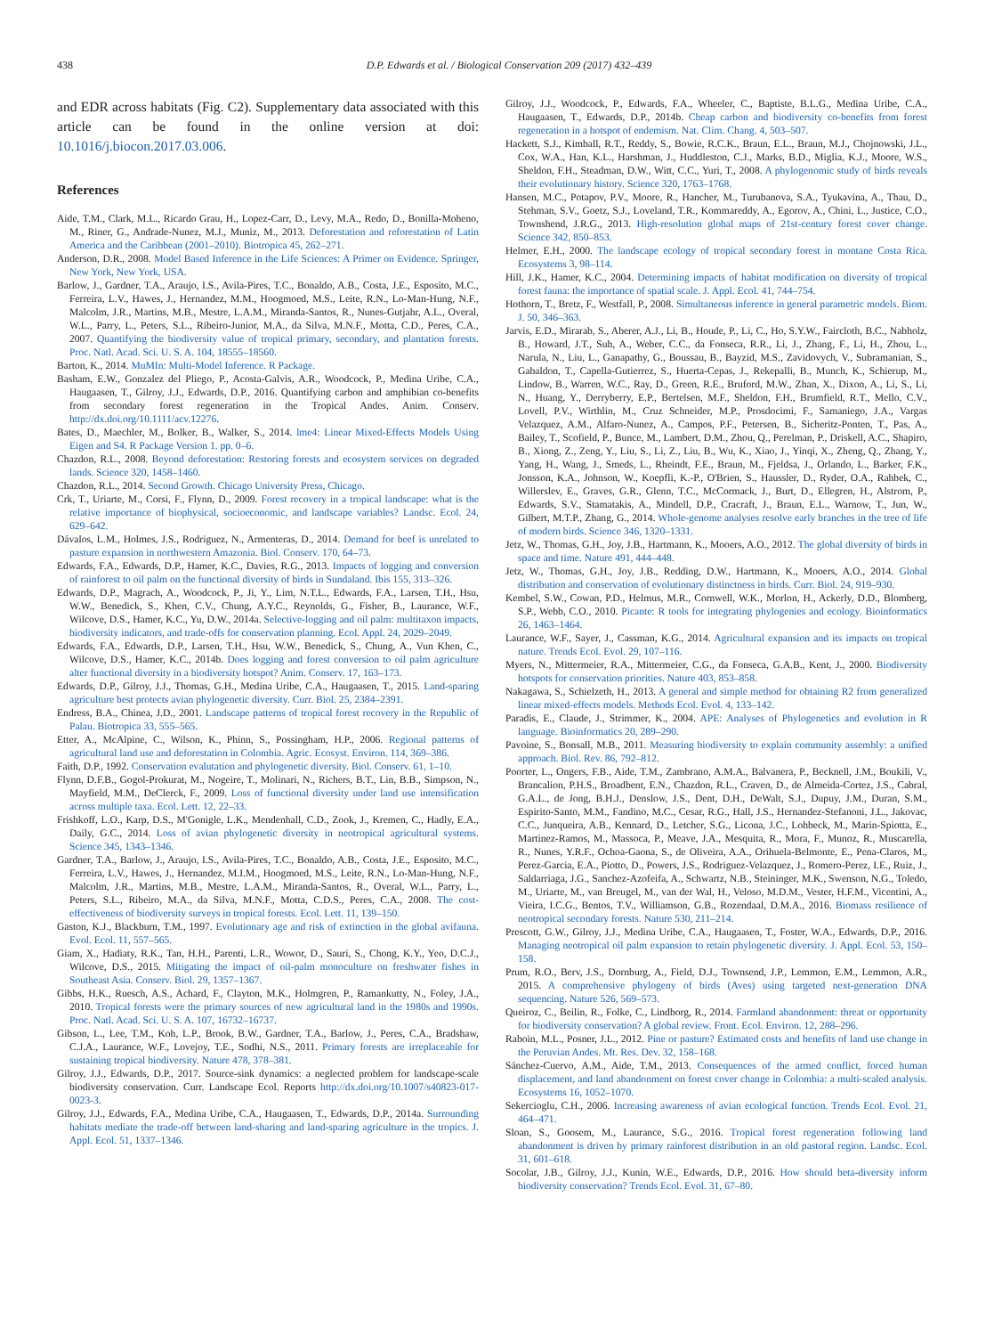438 D.P. Edwards et al. / Biological Conservation 209 (2017) 432–439
and EDR across habitats (Fig. C2). Supplementary data associated with this article can be found in the online version at doi: 10.1016/j.biocon.2017.03.006.
References
Aide, T.M., Clark, M.L., Ricardo Grau, H., Lopez-Carr, D., Levy, M.A., Redo, D., Bonilla-Moheno, M., Riner, G., Andrade-Nunez, M.J., Muniz, M., 2013. Deforestation and reforestation of Latin America and the Caribbean (2001–2010). Biotropica 45, 262–271.
Anderson, D.R., 2008. Model Based Inference in the Life Sciences: A Primer on Evidence. Springer, New York, New York, USA.
Barlow, J., Gardner, T.A., Araujo, I.S., Avila-Pires, T.C., Bonaldo, A.B., Costa, J.E., Esposito, M.C., Ferreira, L.V., Hawes, J., Hernandez, M.M., Hoogmoed, M.S., Leite, R.N., Lo-Man-Hung, N.F., Malcolm, J.R., Martins, M.B., Mestre, L.A.M., Miranda-Santos, R., Nunes-Gutjahr, A.L., Overal, W.L., Parry, L., Peters, S.L., Ribeiro-Junior, M.A., da Silva, M.N.F., Motta, C.D., Peres, C.A., 2007. Quantifying the biodiversity value of tropical primary, secondary, and plantation forests. Proc. Natl. Acad. Sci. U. S. A. 104, 18555–18560.
Barton, K., 2014. MuMIn: Multi-Model Inference. R Package.
Basham, E.W., Gonzalez del Pliego, P., Acosta-Galvis, A.R., Woodcock, P., Medina Uribe, C.A., Haugaasen, T., Gilroy, J.J., Edwards, D.P., 2016. Quantifying carbon and amphibian co-benefits from secondary forest regeneration in the Tropical Andes. Anim. Conserv. http://dx.doi.org/10.1111/acv.12276.
Bates, D., Maechler, M., Bolker, B., Walker, S., 2014. lme4: Linear Mixed-Effects Models Using Eigen and S4. R Package Version 1. pp. 0–6.
Chazdon, R.L., 2008. Beyond deforestation: Restoring forests and ecosystem services on degraded lands. Science 320, 1458–1460.
Chazdon, R.L., 2014. Second Growth. Chicago University Press, Chicago.
Crk, T., Uriarte, M., Corsi, F., Flynn, D., 2009. Forest recovery in a tropical landscape: what is the relative importance of biophysical, socioeconomic, and landscape variables? Landsc. Ecol. 24, 629–642.
Dávalos, L.M., Holmes, J.S., Rodriguez, N., Armenteras, D., 2014. Demand for beef is unrelated to pasture expansion in northwestern Amazonia. Biol. Conserv. 170, 64–73.
Edwards, F.A., Edwards, D.P., Hamer, K.C., Davies, R.G., 2013. Impacts of logging and conversion of rainforest to oil palm on the functional diversity of birds in Sundaland. Ibis 155, 313–326.
Edwards, D.P., Magrach, A., Woodcock, P., Ji, Y., Lim, N.T.L., Edwards, F.A., Larsen, T.H., Hsu, W.W., Benedick, S., Khen, C.V., Chung, A.Y.C., Reynolds, G., Fisher, B., Laurance, W.F., Wilcove, D.S., Hamer, K.C., Yu, D.W., 2014a. Selective-logging and oil palm: multitaxon impacts, biodiversity indicators, and trade-offs for conservation planning. Ecol. Appl. 24, 2029–2049.
Edwards, F.A., Edwards, D.P., Larsen, T.H., Hsu, W.W., Benedick, S., Chung, A., Vun Khen, C., Wilcove, D.S., Hamer, K.C., 2014b. Does logging and forest conversion to oil palm agriculture alter functional diversity in a biodiversity hotspot? Anim. Conserv. 17, 163–173.
Edwards, D.P., Gilroy, J.J., Thomas, G.H., Medina Uribe, C.A., Haugaasen, T., 2015. Land-sparing agriculture best protects avian phylogenetic diversity. Curr. Biol. 25, 2384–2391.
Endress, B.A., Chinea, J.D., 2001. Landscape patterns of tropical forest recovery in the Republic of Palau. Biotropica 33, 555–565.
Etter, A., McAlpine, C., Wilson, K., Phinn, S., Possingham, H.P., 2006. Regional patterns of agricultural land use and deforestation in Colombia. Agric. Ecosyst. Environ. 114, 369–386.
Faith, D.P., 1992. Conservation evalutation and phylogenetic diversity. Biol. Conserv. 61, 1–10.
Flynn, D.F.B., Gogol-Prokurat, M., Nogeire, T., Molinari, N., Richers, B.T., Lin, B.B., Simpson, N., Mayfield, M.M., DeClerck, F., 2009. Loss of functional diversity under land use intensification across multiple taxa. Ecol. Lett. 12, 22–33.
Frishkoff, L.O., Karp, D.S., M'Gonigle, L.K., Mendenhall, C.D., Zook, J., Kremen, C., Hadly, E.A., Daily, G.C., 2014. Loss of avian phylogenetic diversity in neotropical agricultural systems. Science 345, 1343–1346.
Gardner, T.A., Barlow, J., Araujo, I.S., Avila-Pires, T.C., Bonaldo, A.B., Costa, J.E., Esposito, M.C., Ferreira, L.V., Hawes, J., Hernandez, M.I.M., Hoogmoed, M.S., Leite, R.N., Lo-Man-Hung, N.F., Malcolm, J.R., Martins, M.B., Mestre, L.A.M., Miranda-Santos, R., Overal, W.L., Parry, L., Peters, S.L., Ribeiro, M.A., da Silva, M.N.F., Motta, C.D.S., Peres, C.A., 2008. The cost-effectiveness of biodiversity surveys in tropical forests. Ecol. Lett. 11, 139–150.
Gaston, K.J., Blackburn, T.M., 1997. Evolutionary age and risk of extinction in the global avifauna. Evol. Ecol. 11, 557–565.
Giam, X., Hadiaty, R.K., Tan, H.H., Parenti, L.R., Wowor, D., Sauri, S., Chong, K.Y., Yeo, D.C.J., Wilcove, D.S., 2015. Mitigating the impact of oil-palm monoculture on freshwater fishes in Southeast Asia. Conserv. Biol. 29, 1357–1367.
Gibbs, H.K., Ruesch, A.S., Achard, F., Clayton, M.K., Holmgren, P., Ramankutty, N., Foley, J.A., 2010. Tropical forests were the primary sources of new agricultural land in the 1980s and 1990s. Proc. Natl. Acad. Sci. U. S. A. 107, 16732–16737.
Gibson, L., Lee, T.M., Koh, L.P., Brook, B.W., Gardner, T.A., Barlow, J., Peres, C.A., Bradshaw, C.J.A., Laurance, W.F., Lovejoy, T.E., Sodhi, N.S., 2011. Primary forests are irreplaceable for sustaining tropical biodiversity. Nature 478, 378–381.
Gilroy, J.J., Edwards, D.P., 2017. Source-sink dynamics: a neglected problem for landscape-scale biodiversity conservation. Curr. Landscape Ecol. Reports http://dx.doi.org/10.1007/s40823-017-0023-3.
Gilroy, J.J., Edwards, F.A., Medina Uribe, C.A., Haugaasen, T., Edwards, D.P., 2014a. Surrounding habitats mediate the trade-off between land-sharing and land-sparing agriculture in the tropics. J. Appl. Ecol. 51, 1337–1346.
Gilroy, J.J., Woodcock, P., Edwards, F.A., Wheeler, C., Baptiste, B.L.G., Medina Uribe, C.A., Haugaasen, T., Edwards, D.P., 2014b. Cheap carbon and biodiversity co-benefits from forest regeneration in a hotspot of endemism. Nat. Clim. Chang. 4, 503–507.
Hackett, S.J., Kimball, R.T., Reddy, S., Bowie, R.C.K., Braun, E.L., Braun, M.J., Chojnowski, J.L., Cox, W.A., Han, K.L., Harshman, J., Huddleston, C.J., Marks, B.D., Miglia, K.J., Moore, W.S., Sheldon, F.H., Steadman, D.W., Witt, C.C., Yuri, T., 2008. A phylogenomic study of birds reveals their evolutionary history. Science 320, 1763–1768.
Hansen, M.C., Potapov, P.V., Moore, R., Hancher, M., Turubanova, S.A., Tyukavina, A., Thau, D., Stehman, S.V., Goetz, S.J., Loveland, T.R., Kommareddy, A., Egorov, A., Chini, L., Justice, C.O., Townshend, J.R.G., 2013. High-resolution global maps of 21st-century forest cover change. Science 342, 850–853.
Helmer, E.H., 2000. The landscape ecology of tropical secondary forest in montane Costa Rica. Ecosystems 3, 98–114.
Hill, J.K., Hamer, K.C., 2004. Determining impacts of habitat modification on diversity of tropical forest fauna: the importance of spatial scale. J. Appl. Ecol. 41, 744–754.
Hothorn, T., Bretz, F., Westfall, P., 2008. Simultaneous inference in general parametric models. Biom. J. 50, 346–363.
Jarvis, E.D., Mirarab, S., Aberer, A.J., Li, B., Houde, P., Li, C., Ho, S.Y.W., Faircloth, B.C., Nabholz, B., Howard, J.T., Suh, A., Weber, C.C., da Fonseca, R.R., Li, J., Zhang, F., Li, H., Zhou, L., Narula, N., Liu, L., Ganapathy, G., Boussau, B., Bayzid, M.S., Zavidovych, V., Subramanian, S., Gabaldon, T., Capella-Gutierrez, S., Huerta-Cepas, J., Rekepalli, B., Munch, K., Schierup, M., Lindow, B., Warren, W.C., Ray, D., Green, R.E., Bruford, M.W., Zhan, X., Dixon, A., Li, S., Li, N., Huang, Y., Derryberry, E.P., Bertelsen, M.F., Sheldon, F.H., Brumfield, R.T., Mello, C.V., Lovell, P.V., Wirthlin, M., Cruz Schneider, M.P., Prosdocimi, F., Samaniego, J.A., Vargas Velazquez, A.M., Alfaro-Nunez, A., Campos, P.F., Petersen, B., Sicheritz-Ponten, T., Pas, A., Bailey, T., Scofield, P., Bunce, M., Lambert, D.M., Zhou, Q., Perelman, P., Driskell, A.C., Shapiro, B., Xiong, Z., Zeng, Y., Liu, S., Li, Z., Liu, B., Wu, K., Xiao, J., Yinqi, X., Zheng, Q., Zhang, Y., Yang, H., Wang, J., Smeds, L., Rheindt, F.E., Braun, M., Fjeldsa, J., Orlando, L., Barker, F.K., Jonsson, K.A., Johnson, W., Koepfli, K.-P., O'Brien, S., Haussler, D., Ryder, O.A., Rahbek, C., Willerslev, E., Graves, G.R., Glenn, T.C., McCormack, J., Burt, D., Ellegren, H., Alstrom, P., Edwards, S.V., Stamatakis, A., Mindell, D.P., Cracraft, J., Braun, E.L., Warnow, T., Jun, W., Gilbert, M.T.P., Zhang, G., 2014. Whole-genome analyses resolve early branches in the tree of life of modern birds. Science 346, 1320–1331.
Jetz, W., Thomas, G.H., Joy, J.B., Hartmann, K., Mooers, A.O., 2012. The global diversity of birds in space and time. Nature 491, 444–448.
Jetz, W., Thomas, G.H., Joy, J.B., Redding, D.W., Hartmann, K., Mooers, A.O., 2014. Global distribution and conservation of evolutionary distinctness in birds. Curr. Biol. 24, 919–930.
Kembel, S.W., Cowan, P.D., Helmus, M.R., Cornwell, W.K., Morlon, H., Ackerly, D.D., Blomberg, S.P., Webb, C.O., 2010. Picante: R tools for integrating phylogenies and ecology. Bioinformatics 26, 1463–1464.
Laurance, W.F., Sayer, J., Cassman, K.G., 2014. Agricultural expansion and its impacts on tropical nature. Trends Ecol. Evol. 29, 107–116.
Myers, N., Mittermeier, R.A., Mittermeier, C.G., da Fonseca, G.A.B., Kent, J., 2000. Biodiversity hotspots for conservation priorities. Nature 403, 853–858.
Nakagawa, S., Schielzeth, H., 2013. A general and simple method for obtaining R2 from generalized linear mixed-effects models. Methods Ecol. Evol. 4, 133–142.
Paradis, E., Claude, J., Strimmer, K., 2004. APE: Analyses of Phylogenetics and evolution in R language. Bioinformatics 20, 289–290.
Pavoine, S., Bonsall, M.B., 2011. Measuring biodiversity to explain community assembly: a unified approach. Biol. Rev. 86, 792–812.
Poorter, L., Ongers, F.B., Aide, T.M., Zambrano, A.M.A., Balvanera, P., Becknell, J.M., Boukili, V., Brancalion, P.H.S., Broadbent, E.N., Chazdon, R.L., Craven, D., de Almeida-Cortez, J.S., Cabral, G.A.L., de Jong, B.H.J., Denslow, J.S., Dent, D.H., DeWalt, S.J., Dupuy, J.M., Duran, S.M., Espirito-Santo, M.M., Fandino, M.C., Cesar, R.G., Hall, J.S., Hernandez-Stefanoni, J.L., Jakovac, C.C., Junqueira, A.B., Kennard, D., Letcher, S.G., Licona, J.C., Lohbeck, M., Marin-Spiotta, E., Martinez-Ramos, M., Massoca, P., Meave, J.A., Mesquita, R., Mora, F., Munoz, R., Muscarella, R., Nunes, Y.R.F., Ochoa-Gaona, S., de Oliveira, A.A., Orihuela-Belmonte, E., Pena-Claros, M., Perez-Garcia, E.A., Piotto, D., Powers, J.S., Rodriguez-Velazquez, J., Romero-Perez, I.E., Ruiz, J., Saldarriaga, J.G., Sanchez-Azofeifa, A., Schwartz, N.B., Steininger, M.K., Swenson, N.G., Toledo, M., Uriarte, M., van Breugel, M., van der Wal, H., Veloso, M.D.M., Vester, H.F.M., Vicentini, A., Vieira, I.C.G., Bentos, T.V., Williamson, G.B., Rozendaal, D.M.A., 2016. Biomass resilience of neotropical secondary forests. Nature 530, 211–214.
Prescott, G.W., Gilroy, J.J., Medina Uribe, C.A., Haugaasen, T., Foster, W.A., Edwards, D.P., 2016. Managing neotropical oil palm expansion to retain phylogenetic diversity. J. Appl. Ecol. 53, 150–158.
Prum, R.O., Berv, J.S., Dornburg, A., Field, D.J., Townsend, J.P., Lemmon, E.M., Lemmon, A.R., 2015. A comprehensive phylogeny of birds (Aves) using targeted next-generation DNA sequencing. Nature 526, 569–573.
Queiroz, C., Beilin, R., Folke, C., Lindborg, R., 2014. Farmland abandonment: threat or opportunity for biodiversity conservation? A global review. Front. Ecol. Environ. 12, 288–296.
Raboin, M.L., Posner, J.L., 2012. Pine or pasture? Estimated costs and benefits of land use change in the Peruvian Andes. Mt. Res. Dev. 32, 158–168.
Sánchez-Cuervo, A.M., Aide, T.M., 2013. Consequences of the armed conflict, forced human displacement, and land abandonment on forest cover change in Colombia: a multi-scaled analysis. Ecosystems 16, 1052–1070.
Sekercioglu, C.H., 2006. Increasing awareness of avian ecological function. Trends Ecol. Evol. 21, 464–471.
Sloan, S., Goosem, M., Laurance, S.G., 2016. Tropical forest regeneration following land abandonment is driven by primary rainforest distribution in an old pastoral region. Landsc. Ecol. 31, 601–618.
Socolar, J.B., Gilroy, J.J., Kunin, W.E., Edwards, D.P., 2016. How should beta-diversity inform biodiversity conservation? Trends Ecol. Evol. 31, 67–80.